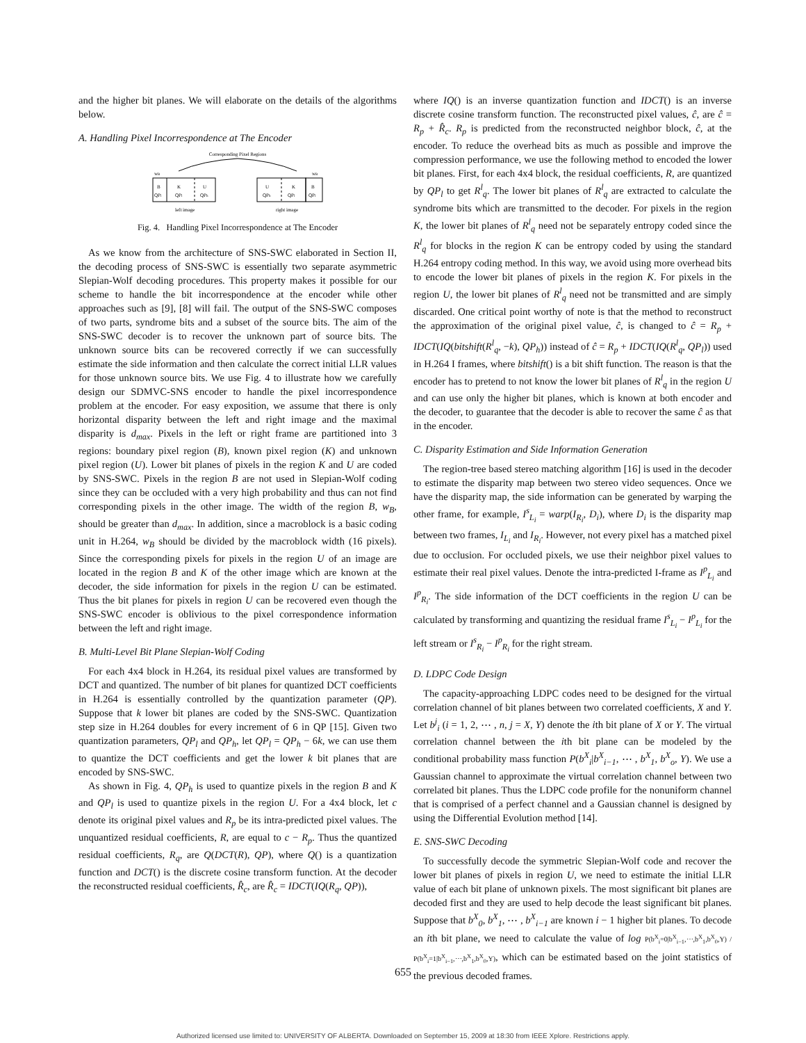and the higher bit planes. We will elaborate on the details of the algorithms below.
A. Handling Pixel Incorrespondence at The Encoder
Corresponding Pixel Regions
wB
wB
B
K
U
U
K
B
QPl
QPl
QPh
QPh
QPl
QPl
left image
right image
Fig. 4. Handling Pixel Incorrespondence at The Encoder
As we know from the architecture of SNS-SWC elaborated in Section II, the decoding process of SNS-SWC is essentially two separate asymmetric Slepian-Wolf decoding procedures. This property makes it possible for our scheme to handle the bit incorrespondence at the encoder while other approaches such as [9], [8] will fail. The output of the SNS-SWC composes of two parts, syndrome bits and a subset of the source bits. The aim of the SNS-SWC decoder is to recover the unknown part of source bits. The unknown source bits can be recovered correctly if we can successfully estimate the side information and then calculate the correct initial LLR values for those unknown source bits. We use Fig. 4 to illustrate how we carefully design our SDMVC-SNS encoder to handle the pixel incorrespondence problem at the encoder. For easy exposition, we assume that there is only horizontal disparity between the left and right image and the maximal disparity is d<sub>max</sub>. Pixels in the left or right frame are partitioned into 3 regions: boundary pixel region (B), known pixel region (K) and unknown pixel region (U). Lower bit planes of pixels in the region K and U are coded by SNS-SWC. Pixels in the region B are not used in Slepian-Wolf coding since they can be occluded with a very high probability and thus can not find corresponding pixels in the other image. The width of the region B, w<sub>B</sub>, should be greater than d<sub>max</sub>. In addition, since a macroblock is a basic coding unit in H.264, w<sub>B</sub> should be divided by the macroblock width (16 pixels). Since the corresponding pixels for pixels in the region U of an image are located in the region B and K of the other image which are known at the decoder, the side information for pixels in the region U can be estimated. Thus the bit planes for pixels in region U can be recovered even though the SNS-SWC encoder is oblivious to the pixel correspondence information between the left and right image.
B. Multi-Level Bit Plane Slepian-Wolf Coding
For each 4x4 block in H.264, its residual pixel values are transformed by DCT and quantized. The number of bit planes for quantized DCT coefficients in H.264 is essentially controlled by the quantization parameter (QP). Suppose that k lower bit planes are coded by the SNS-SWC. Quantization step size in H.264 doubles for every increment of 6 in QP [15]. Given two quantization parameters, QP<sub>l</sub> and QP<sub>h</sub>, let QP<sub>l</sub> = QP<sub>h</sub> − 6k, we can use them to quantize the DCT coefficients and get the lower k bit planes that are encoded by SNS-SWC.
As shown in Fig. 4, QP<sub>h</sub> is used to quantize pixels in the region B and K and QP<sub>l</sub> is used to quantize pixels in the region U. For a 4x4 block, let c denote its original pixel values and R<sub>p</sub> be its intra-predicted pixel values. The unquantized residual coefficients, R, are equal to c − R<sub>p</sub>. Thus the quantized residual coefficients, R<sub>q</sub>, are Q(DCT(R), QP), where Q() is a quantization function and DCT() is the discrete cosine transform function. At the decoder the reconstructed residual coefficients, R̂<sub>c</sub>, are R̂<sub>c</sub> = IDCT(IQ(R<sub>q</sub>, QP)),
where IQ() is an inverse quantization function and IDCT() is an inverse discrete cosine transform function. The reconstructed pixel values, ĉ, are ĉ = R<sub>p</sub> + R̂<sub>c</sub>. R<sub>p</sub> is predicted from the reconstructed neighbor block, ĉ, at the encoder. To reduce the overhead bits as much as possible and improve the compression performance, we use the following method to encoded the lower bit planes. First, for each 4x4 block, the residual coefficients, R, are quantized by QP<sub>l</sub> to get R<sup>l</sup><sub>q</sub>. The lower bit planes of R<sup>l</sup><sub>q</sub> are extracted to calculate the syndrome bits which are transmitted to the decoder. For pixels in the region K, the lower bit planes of R<sup>l</sup><sub>q</sub> need not be separately entropy coded since the R<sup>l</sup><sub>q</sub> for blocks in the region K can be entropy coded by using the standard H.264 entropy coding method. In this way, we avoid using more overhead bits to encode the lower bit planes of pixels in the region K. For pixels in the region U, the lower bit planes of R<sup>l</sup><sub>q</sub> need not be transmitted and are simply discarded. One critical point worthy of note is that the method to reconstruct the approximation of the original pixel value, ĉ, is changed to ĉ = R<sub>p</sub> + IDCT(IQ(bitshift(R<sup>l</sup><sub>q</sub>, −k), QP<sub>h</sub>)) instead of ĉ = R<sub>p</sub> + IDCT(IQ(R<sup>l</sup><sub>q</sub>, QP<sub>l</sub>)) used in H.264 I frames, where bitshift() is a bit shift function. The reason is that the encoder has to pretend to not know the lower bit planes of R<sup>l</sup><sub>q</sub> in the region U and can use only the higher bit planes, which is known at both encoder and the decoder, to guarantee that the decoder is able to recover the same ĉ as that in the encoder.
C. Disparity Estimation and Side Information Generation
The region-tree based stereo matching algorithm [16] is used in the decoder to estimate the disparity map between two stereo video sequences. Once we have the disparity map, the side information can be generated by warping the other frame, for example, I<sup>s</sup><sub>L<sub>i</sub></sub> = warp(I<sub>R<sub>i</sub></sub>, D<sub>i</sub>), where D<sub>i</sub> is the disparity map between two frames, I<sub>L<sub>i</sub></sub> and I<sub>R<sub>i</sub></sub>. However, not every pixel has a matched pixel due to occlusion. For occluded pixels, we use their neighbor pixel values to estimate their real pixel values. Denote the intra-predicted I-frame as I<sup>p</sup><sub>L<sub>i</sub></sub> and I<sup>p</sup><sub>R<sub>i</sub></sub>. The side information of the DCT coefficients in the region U can be calculated by transforming and quantizing the residual frame I<sup>s</sup><sub>L<sub>i</sub></sub> − I<sup>p</sup><sub>L<sub>i</sub></sub> for the left stream or I<sup>s</sup><sub>R<sub>i</sub></sub> − I<sup>p</sup><sub>R<sub>i</sub></sub> for the right stream.
D. LDPC Code Design
The capacity-approaching LDPC codes need to be designed for the virtual correlation channel of bit planes between two correlated coefficients, X and Y. Let b<sup>j</sup><sub>i</sub> (i = 1, 2, ⋯ , n, j = X, Y) denote the ith bit plane of X or Y. The virtual correlation channel between the ith bit plane can be modeled by the conditional probability mass function P(b<sup>X</sup><sub>i</sub>|b<sup>X</sup><sub>i−1</sub>, ⋯ , b<sup>X</sup><sub>1</sub>, b<sup>X</sup><sub>o</sub>, Y). We use a Gaussian channel to approximate the virtual correlation channel between two correlated bit planes. Thus the LDPC code profile for the nonuniform channel that is comprised of a perfect channel and a Gaussian channel is designed by using the Differential Evolution method [14].
E. SNS-SWC Decoding
To successfully decode the symmetric Slepian-Wolf code and recover the lower bit planes of pixels in region U, we need to estimate the initial LLR value of each bit plane of unknown pixels. The most significant bit planes are decoded first and they are used to help decode the least significant bit planes. Suppose that b<sup>X</sup><sub>0</sub>, b<sup>X</sup><sub>1</sub>, ⋯ , b<sup>X</sup><sub>i−1</sub> are known i − 1 higher bit planes. To decode an ith bit plane, we need to calculate the value of log P(b<sup>X</sup><sub>i</sub>=0|b<sup>X</sup><sub>i−1</sub>,⋯,b<sup>X</sup><sub>1</sub>,b<sup>X</sup><sub>0</sub>,Y) / P(b<sup>X</sup><sub>i</sub>=1|b<sup>X</sup><sub>i−1</sub>,⋯,b<sup>X</sup><sub>1</sub>,b<sup>X</sup><sub>0</sub>,Y), which can be estimated based on the joint statistics of the previous decoded frames.
655
Authorized licensed use limited to: UNIVERSITY OF ALBERTA. Downloaded on September 15, 2009 at 18:30 from IEEE Xplore. Restrictions apply.